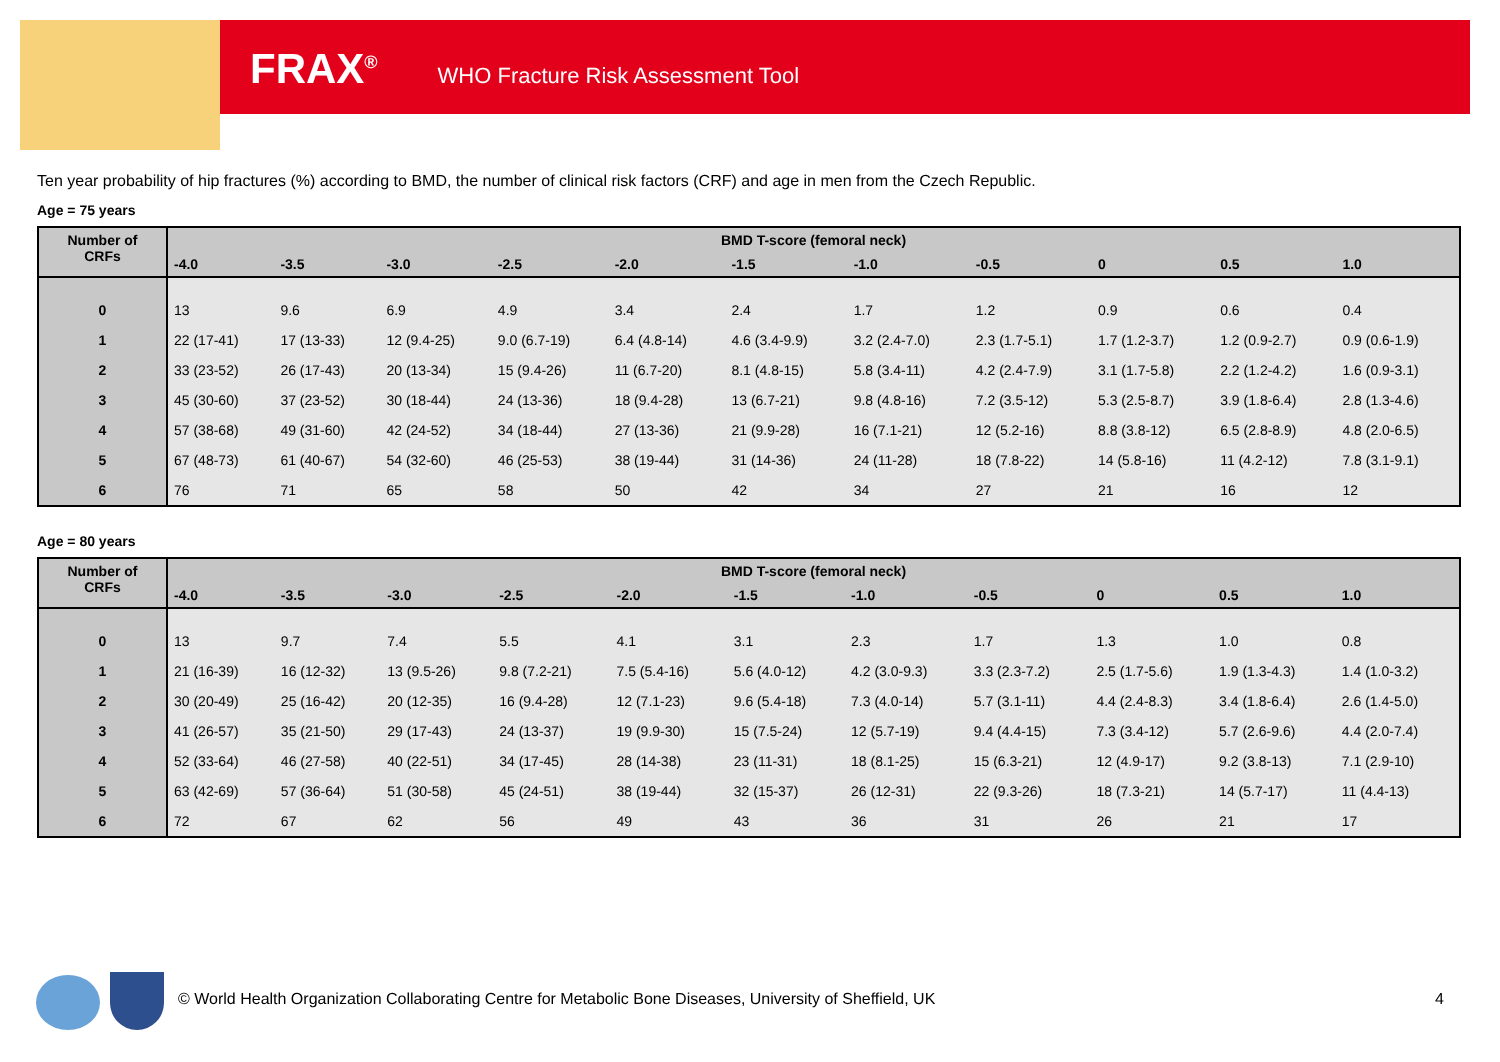FRAX<sup>®</sup> WHO Fracture Risk Assessment Tool
Ten year probability of hip fractures (%) according to BMD, the number of clinical risk factors (CRF) and age in men from the Czech Republic.
Age = 75 years
| Number of CRFs | BMD T-score (femoral neck) | | | | | | | | | | |
| --- | --- | --- | --- | --- | --- | --- | --- | --- | --- | --- | --- |
| | -4.0 | -3.5 | -3.0 | -2.5 | -2.0 | -1.5 | -1.0 | -0.5 | 0 | 0.5 | 1.0 |
| 0 | 13 | 9.6 | 6.9 | 4.9 | 3.4 | 2.4 | 1.7 | 1.2 | 0.9 | 0.6 | 0.4 |
| 1 | 22 (17-41) | 17 (13-33) | 12 (9.4-25) | 9.0 (6.7-19) | 6.4 (4.8-14) | 4.6 (3.4-9.9) | 3.2 (2.4-7.0) | 2.3 (1.7-5.1) | 1.7 (1.2-3.7) | 1.2 (0.9-2.7) | 0.9 (0.6-1.9) |
| 2 | 33 (23-52) | 26 (17-43) | 20 (13-34) | 15 (9.4-26) | 11 (6.7-20) | 8.1 (4.8-15) | 5.8 (3.4-11) | 4.2 (2.4-7.9) | 3.1 (1.7-5.8) | 2.2 (1.2-4.2) | 1.6 (0.9-3.1) |
| 3 | 45 (30-60) | 37 (23-52) | 30 (18-44) | 24 (13-36) | 18 (9.4-28) | 13 (6.7-21) | 9.8 (4.8-16) | 7.2 (3.5-12) | 5.3 (2.5-8.7) | 3.9 (1.8-6.4) | 2.8 (1.3-4.6) |
| 4 | 57 (38-68) | 49 (31-60) | 42 (24-52) | 34 (18-44) | 27 (13-36) | 21 (9.9-28) | 16 (7.1-21) | 12 (5.2-16) | 8.8 (3.8-12) | 6.5 (2.8-8.9) | 4.8 (2.0-6.5) |
| 5 | 67 (48-73) | 61 (40-67) | 54 (32-60) | 46 (25-53) | 38 (19-44) | 31 (14-36) | 24 (11-28) | 18 (7.8-22) | 14 (5.8-16) | 11 (4.2-12) | 7.8 (3.1-9.1) |
| 6 | 76 | 71 | 65 | 58 | 50 | 42 | 34 | 27 | 21 | 16 | 12 |
Age = 80 years
| Number of CRFs | BMD T-score (femoral neck) | | | | | | | | | | |
| --- | --- | --- | --- | --- | --- | --- | --- | --- | --- | --- | --- |
| | -4.0 | -3.5 | -3.0 | -2.5 | -2.0 | -1.5 | -1.0 | -0.5 | 0 | 0.5 | 1.0 |
| 0 | 13 | 9.7 | 7.4 | 5.5 | 4.1 | 3.1 | 2.3 | 1.7 | 1.3 | 1.0 | 0.8 |
| 1 | 21 (16-39) | 16 (12-32) | 13 (9.5-26) | 9.8 (7.2-21) | 7.5 (5.4-16) | 5.6 (4.0-12) | 4.2 (3.0-9.3) | 3.3 (2.3-7.2) | 2.5 (1.7-5.6) | 1.9 (1.3-4.3) | 1.4 (1.0-3.2) |
| 2 | 30 (20-49) | 25 (16-42) | 20 (12-35) | 16 (9.4-28) | 12 (7.1-23) | 9.6 (5.4-18) | 7.3 (4.0-14) | 5.7 (3.1-11) | 4.4 (2.4-8.3) | 3.4 (1.8-6.4) | 2.6 (1.4-5.0) |
| 3 | 41 (26-57) | 35 (21-50) | 29 (17-43) | 24 (13-37) | 19 (9.9-30) | 15 (7.5-24) | 12 (5.7-19) | 9.4 (4.4-15) | 7.3 (3.4-12) | 5.7 (2.6-9.6) | 4.4 (2.0-7.4) |
| 4 | 52 (33-64) | 46 (27-58) | 40 (22-51) | 34 (17-45) | 28 (14-38) | 23 (11-31) | 18 (8.1-25) | 15 (6.3-21) | 12 (4.9-17) | 9.2 (3.8-13) | 7.1 (2.9-10) |
| 5 | 63 (42-69) | 57 (36-64) | 51 (30-58) | 45 (24-51) | 38 (19-44) | 32 (15-37) | 26 (12-31) | 22 (9.3-26) | 18 (7.3-21) | 14 (5.7-17) | 11 (4.4-13) |
| 6 | 72 | 67 | 62 | 56 | 49 | 43 | 36 | 31 | 26 | 21 | 17 |
© World Health Organization Collaborating Centre for Metabolic Bone Diseases, University of Sheffield, UK
4